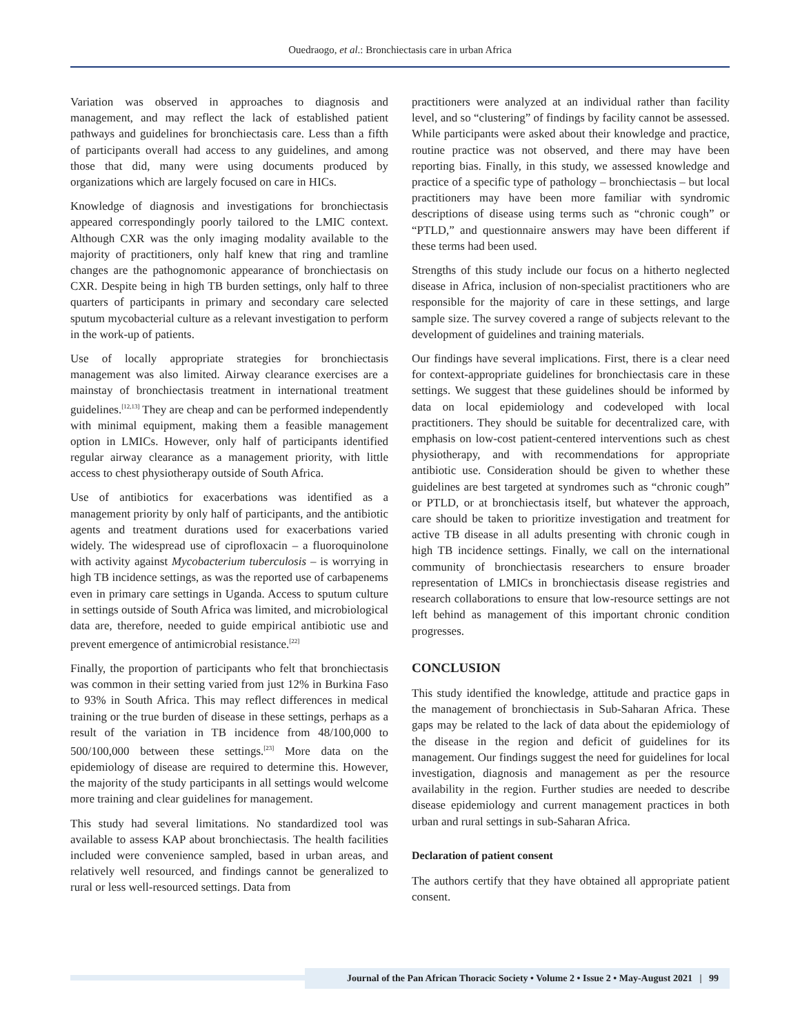Ouedraogo, et al.: Bronchiectasis care in urban Africa
Variation was observed in approaches to diagnosis and management, and may reflect the lack of established patient pathways and guidelines for bronchiectasis care. Less than a fifth of participants overall had access to any guidelines, and among those that did, many were using documents produced by organizations which are largely focused on care in HICs.
Knowledge of diagnosis and investigations for bronchiectasis appeared correspondingly poorly tailored to the LMIC context. Although CXR was the only imaging modality available to the majority of practitioners, only half knew that ring and tramline changes are the pathognomonic appearance of bronchiectasis on CXR. Despite being in high TB burden settings, only half to three quarters of participants in primary and secondary care selected sputum mycobacterial culture as a relevant investigation to perform in the work-up of patients.
Use of locally appropriate strategies for bronchiectasis management was also limited. Airway clearance exercises are a mainstay of bronchiectasis treatment in international treatment guidelines.<sup>[12,13]</sup> They are cheap and can be performed independently with minimal equipment, making them a feasible management option in LMICs. However, only half of participants identified regular airway clearance as a management priority, with little access to chest physiotherapy outside of South Africa.
Use of antibiotics for exacerbations was identified as a management priority by only half of participants, and the antibiotic agents and treatment durations used for exacerbations varied widely. The widespread use of ciprofloxacin – a fluoroquinolone with activity against Mycobacterium tuberculosis – is worrying in high TB incidence settings, as was the reported use of carbapenems even in primary care settings in Uganda. Access to sputum culture in settings outside of South Africa was limited, and microbiological data are, therefore, needed to guide empirical antibiotic use and prevent emergence of antimicrobial resistance.<sup>[22]</sup>
Finally, the proportion of participants who felt that bronchiectasis was common in their setting varied from just 12% in Burkina Faso to 93% in South Africa. This may reflect differences in medical training or the true burden of disease in these settings, perhaps as a result of the variation in TB incidence from 48/100,000 to 500/100,000 between these settings.<sup>[23]</sup> More data on the epidemiology of disease are required to determine this. However, the majority of the study participants in all settings would welcome more training and clear guidelines for management.
This study had several limitations. No standardized tool was available to assess KAP about bronchiectasis. The health facilities included were convenience sampled, based in urban areas, and relatively well resourced, and findings cannot be generalized to rural or less well-resourced settings. Data from
practitioners were analyzed at an individual rather than facility level, and so “clustering” of findings by facility cannot be assessed. While participants were asked about their knowledge and practice, routine practice was not observed, and there may have been reporting bias. Finally, in this study, we assessed knowledge and practice of a specific type of pathology – bronchiectasis – but local practitioners may have been more familiar with syndromic descriptions of disease using terms such as “chronic cough” or “PTLD,” and questionnaire answers may have been different if these terms had been used.
Strengths of this study include our focus on a hitherto neglected disease in Africa, inclusion of non-specialist practitioners who are responsible for the majority of care in these settings, and large sample size. The survey covered a range of subjects relevant to the development of guidelines and training materials.
Our findings have several implications. First, there is a clear need for context-appropriate guidelines for bronchiectasis care in these settings. We suggest that these guidelines should be informed by data on local epidemiology and codeveloped with local practitioners. They should be suitable for decentralized care, with emphasis on low-cost patient-centered interventions such as chest physiotherapy, and with recommendations for appropriate antibiotic use. Consideration should be given to whether these guidelines are best targeted at syndromes such as “chronic cough” or PTLD, or at bronchiectasis itself, but whatever the approach, care should be taken to prioritize investigation and treatment for active TB disease in all adults presenting with chronic cough in high TB incidence settings. Finally, we call on the international community of bronchiectasis researchers to ensure broader representation of LMICs in bronchiectasis disease registries and research collaborations to ensure that low-resource settings are not left behind as management of this important chronic condition progresses.
CONCLUSION
This study identified the knowledge, attitude and practice gaps in the management of bronchiectasis in Sub-Saharan Africa. These gaps may be related to the lack of data about the epidemiology of the disease in the region and deficit of guidelines for its management. Our findings suggest the need for guidelines for local investigation, diagnosis and management as per the resource availability in the region. Further studies are needed to describe disease epidemiology and current management practices in both urban and rural settings in sub-Saharan Africa.
Declaration of patient consent
The authors certify that they have obtained all appropriate patient consent.
Journal of the Pan African Thoracic Society • Volume 2 • Issue 2 • May-August 2021 | 99